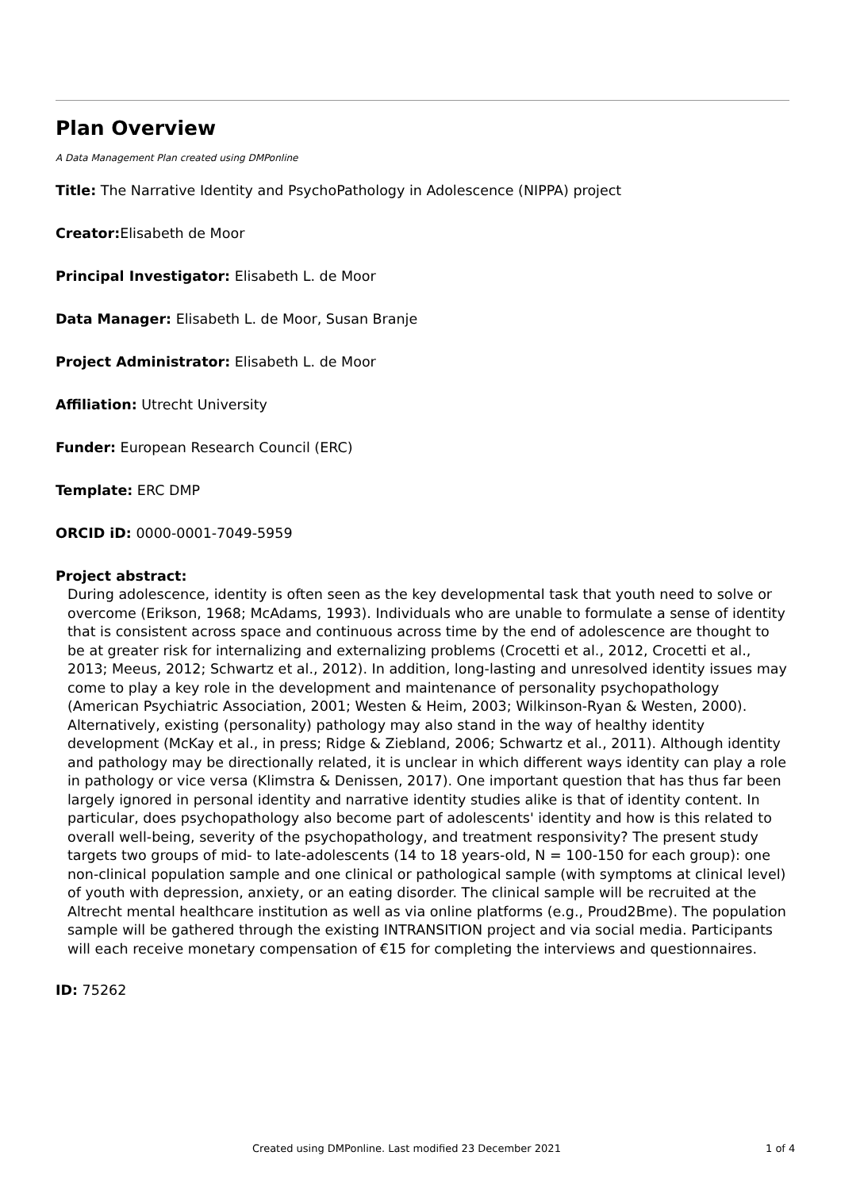Plan Overview
A Data Management Plan created using DMPonline
Title: The Narrative Identity and PsychoPathology in Adolescence (NIPPA) project
Creator: Elisabeth de Moor
Principal Investigator: Elisabeth L. de Moor
Data Manager: Elisabeth L. de Moor, Susan Branje
Project Administrator: Elisabeth L. de Moor
Affiliation: Utrecht University
Funder: European Research Council (ERC)
Template: ERC DMP
ORCID iD: 0000-0001-7049-5959
Project abstract:
During adolescence, identity is often seen as the key developmental task that youth need to solve or overcome (Erikson, 1968; McAdams, 1993). Individuals who are unable to formulate a sense of identity that is consistent across space and continuous across time by the end of adolescence are thought to be at greater risk for internalizing and externalizing problems (Crocetti et al., 2012, Crocetti et al., 2013; Meeus, 2012; Schwartz et al., 2012). In addition, long-lasting and unresolved identity issues may come to play a key role in the development and maintenance of personality psychopathology (American Psychiatric Association, 2001; Westen & Heim, 2003; Wilkinson-Ryan & Westen, 2000). Alternatively, existing (personality) pathology may also stand in the way of healthy identity development (McKay et al., in press; Ridge & Ziebland, 2006; Schwartz et al., 2011). Although identity and pathology may be directionally related, it is unclear in which different ways identity can play a role in pathology or vice versa (Klimstra & Denissen, 2017). One important question that has thus far been largely ignored in personal identity and narrative identity studies alike is that of identity content. In particular, does psychopathology also become part of adolescents' identity and how is this related to overall well-being, severity of the psychopathology, and treatment responsivity? The present study targets two groups of mid- to late-adolescents (14 to 18 years-old, N = 100-150 for each group): one non-clinical population sample and one clinical or pathological sample (with symptoms at clinical level) of youth with depression, anxiety, or an eating disorder. The clinical sample will be recruited at the Altrecht mental healthcare institution as well as via online platforms (e.g., Proud2Bme). The population sample will be gathered through the existing INTRANSITION project and via social media. Participants will each receive monetary compensation of €15 for completing the interviews and questionnaires.
ID: 75262
Created using DMPonline. Last modified 23 December 2021 1 of 4